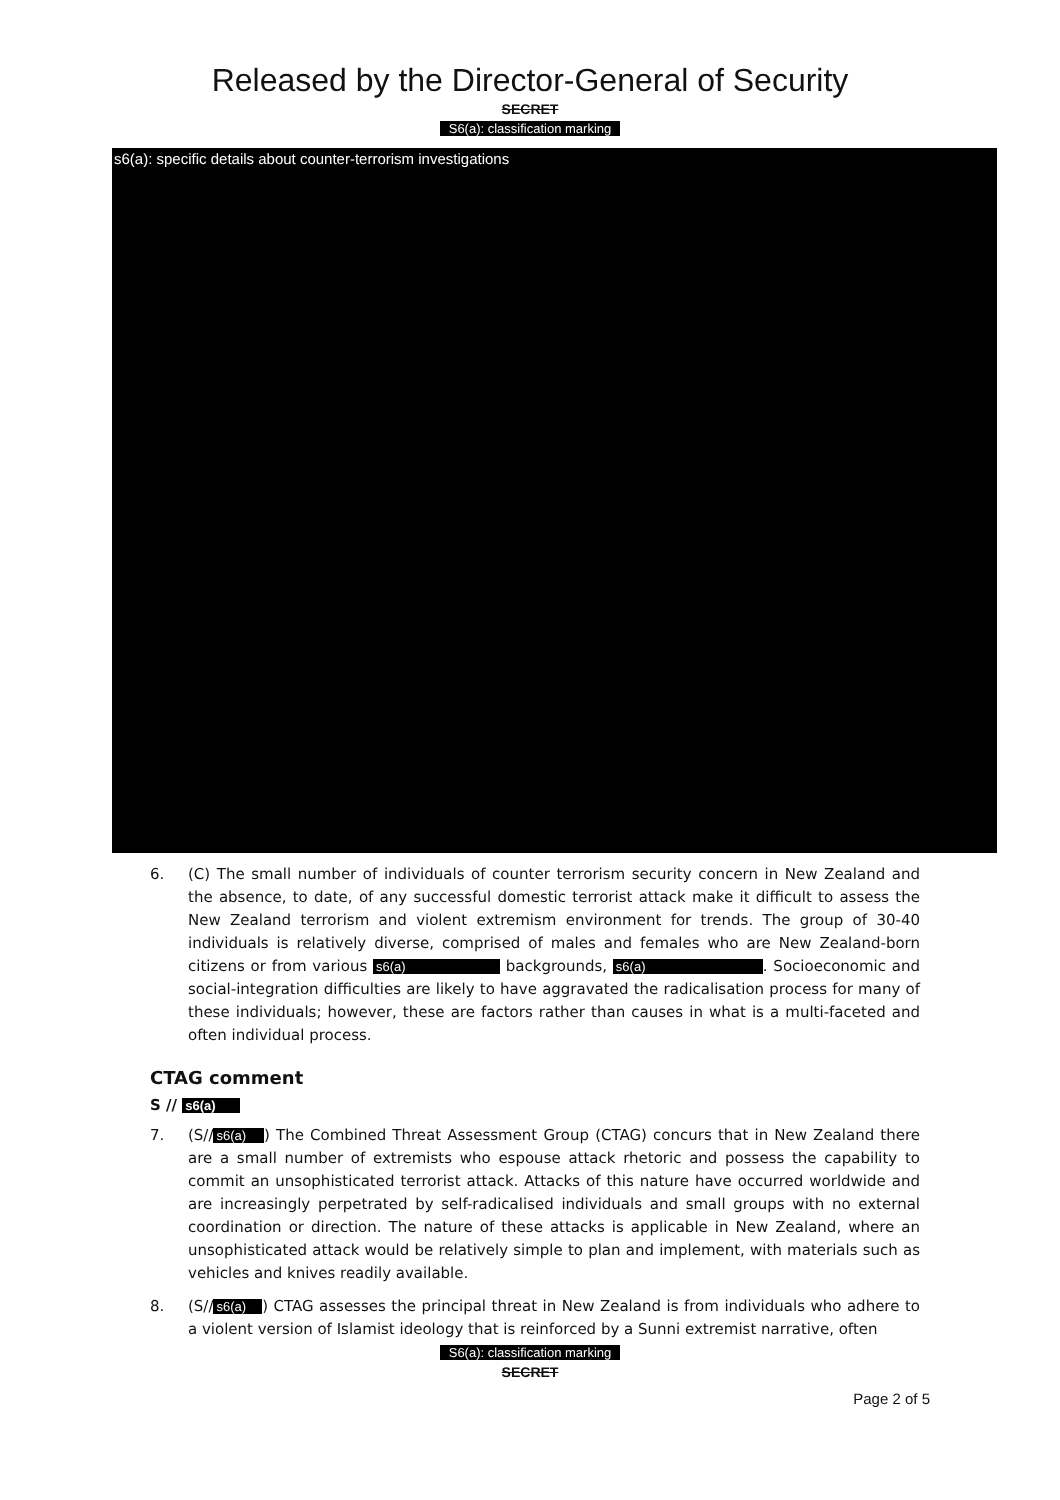Released by the Director-General of Security
SECRET
S6(a): classification marking
s6(a): specific details about counter-terrorism investigations
6. (C) The small number of individuals of counter terrorism security concern in New Zealand and the absence, to date, of any successful domestic terrorist attack make it difficult to assess the New Zealand terrorism and violent extremism environment for trends. The group of 30-40 individuals is relatively diverse, comprised of males and females who are New Zealand-born citizens or from various s6(a) backgrounds, s6(a) . Socioeconomic and social-integration difficulties are likely to have aggravated the radicalisation process for many of these individuals; however, these are factors rather than causes in what is a multi-faceted and often individual process.
CTAG comment
S // s6(a)
7. (S// s6(a) ) The Combined Threat Assessment Group (CTAG) concurs that in New Zealand there are a small number of extremists who espouse attack rhetoric and possess the capability to commit an unsophisticated terrorist attack. Attacks of this nature have occurred worldwide and are increasingly perpetrated by self-radicalised individuals and small groups with no external coordination or direction. The nature of these attacks is applicable in New Zealand, where an unsophisticated attack would be relatively simple to plan and implement, with materials such as vehicles and knives readily available.
8. (S// s6(a) ) CTAG assesses the principal threat in New Zealand is from individuals who adhere to a violent version of Islamist ideology that is reinforced by a Sunni extremist narrative, often
S6(a): classification marking
SECRET
Page 2 of 5